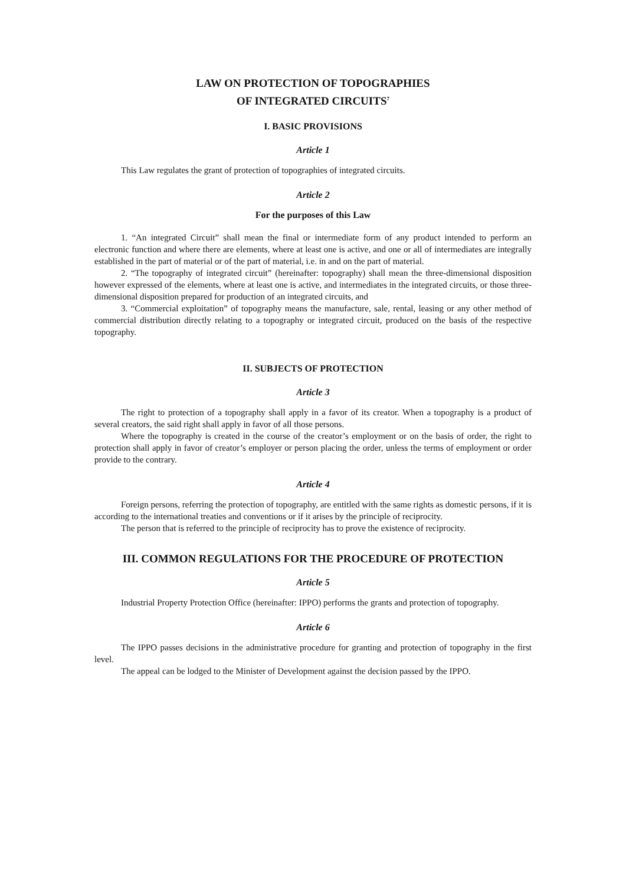LAW ON PROTECTION OF TOPOGRAPHIES
OF INTEGRATED CIRCUITS<sup>7</sup>
I. BASIC PROVISIONS
Article 1
This Law regulates the grant of protection of topographies of integrated circuits.
Article 2
For the purposes of this Law
1. “An integrated Circuit” shall mean the final or intermediate form of any product intended to perform an electronic function and where there are elements, where at least one is active, and one or all of intermediates are integrally established in the part of material or of the part of material, i.e. in and on the part of material.
2. “The topography of integrated circuit” (hereinafter: topography) shall mean the three-dimensional disposition however expressed of the elements, where at least one is active, and intermediates in the integrated circuits, or those three-dimensional disposition prepared for production of an integrated circuits, and
3. “Commercial exploitation” of topography means the manufacture, sale, rental, leasing or any other method of commercial distribution directly relating to a topography or integrated circuit, produced on the basis of the respective topography.
II. SUBJECTS OF PROTECTION
Article 3
The right to protection of a topography shall apply in a favor of its creator. When a topography is a product of several creators, the said right shall apply in favor of all those persons.
Where the topography is created in the course of the creator’s employment or on the basis of order, the right to protection shall apply in favor of creator’s employer or person placing the order, unless the terms of employment or order provide to the contrary.
Article 4
Foreign persons, referring the protection of topography, are entitled with the same rights as domestic persons, if it is according to the international treaties and conventions or if it arises by the principle of reciprocity.
The person that is referred to the principle of reciprocity has to prove the existence of reciprocity.
III. COMMON REGULATIONS FOR THE PROCEDURE OF PROTECTION
Article 5
Industrial Property Protection Office (hereinafter: IPPO) performs the grants and protection of topography.
Article 6
The IPPO passes decisions in the administrative procedure for granting and protection of topography in the first level.
The appeal can be lodged to the Minister of Development against the decision passed by the IPPO.